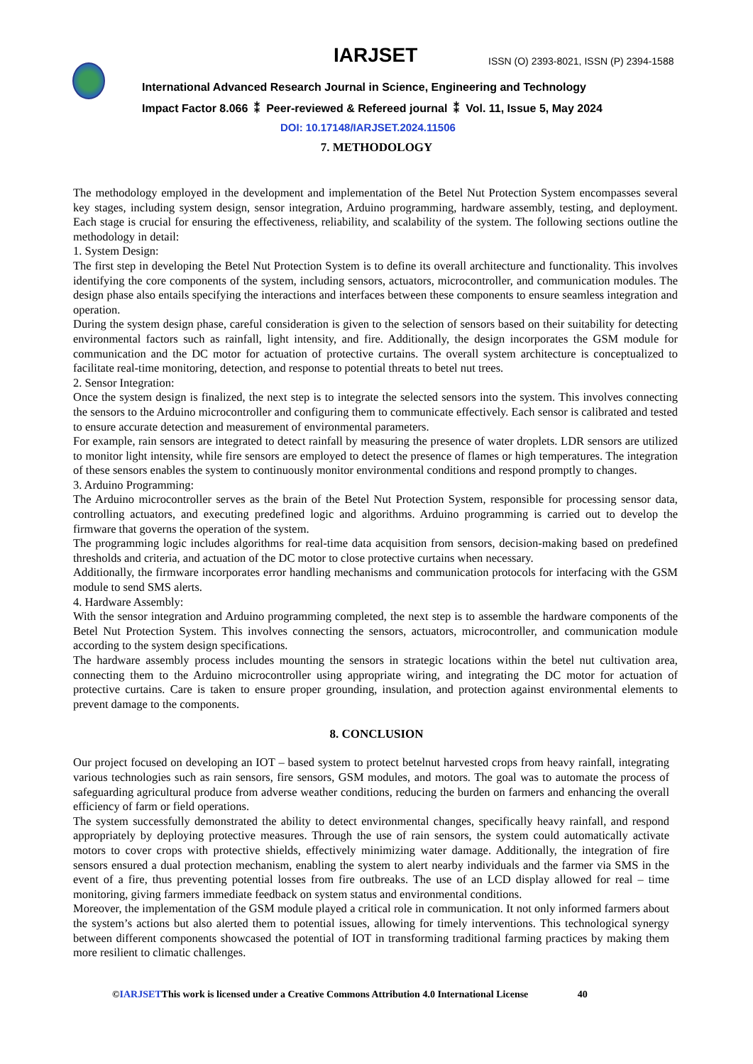IARJSET
ISSN (O) 2393-8021, ISSN (P) 2394-1588
International Advanced Research Journal in Science, Engineering and Technology
Impact Factor 8.066 ⁑ Peer-reviewed & Refereed journal ⁑ Vol. 11, Issue 5, May 2024
DOI: 10.17148/IARJSET.2024.11506
7. METHODOLOGY
The methodology employed in the development and implementation of the Betel Nut Protection System encompasses several key stages, including system design, sensor integration, Arduino programming, hardware assembly, testing, and deployment. Each stage is crucial for ensuring the effectiveness, reliability, and scalability of the system. The following sections outline the methodology in detail:
1. System Design:
The first step in developing the Betel Nut Protection System is to define its overall architecture and functionality. This involves identifying the core components of the system, including sensors, actuators, microcontroller, and communication modules. The design phase also entails specifying the interactions and interfaces between these components to ensure seamless integration and operation.
During the system design phase, careful consideration is given to the selection of sensors based on their suitability for detecting environmental factors such as rainfall, light intensity, and fire. Additionally, the design incorporates the GSM module for communication and the DC motor for actuation of protective curtains. The overall system architecture is conceptualized to facilitate real-time monitoring, detection, and response to potential threats to betel nut trees.
2. Sensor Integration:
Once the system design is finalized, the next step is to integrate the selected sensors into the system. This involves connecting the sensors to the Arduino microcontroller and configuring them to communicate effectively. Each sensor is calibrated and tested to ensure accurate detection and measurement of environmental parameters.
For example, rain sensors are integrated to detect rainfall by measuring the presence of water droplets. LDR sensors are utilized to monitor light intensity, while fire sensors are employed to detect the presence of flames or high temperatures. The integration of these sensors enables the system to continuously monitor environmental conditions and respond promptly to changes.
3. Arduino Programming:
The Arduino microcontroller serves as the brain of the Betel Nut Protection System, responsible for processing sensor data, controlling actuators, and executing predefined logic and algorithms. Arduino programming is carried out to develop the firmware that governs the operation of the system.
The programming logic includes algorithms for real-time data acquisition from sensors, decision-making based on predefined thresholds and criteria, and actuation of the DC motor to close protective curtains when necessary.
Additionally, the firmware incorporates error handling mechanisms and communication protocols for interfacing with the GSM module to send SMS alerts.
4. Hardware Assembly:
With the sensor integration and Arduino programming completed, the next step is to assemble the hardware components of the Betel Nut Protection System. This involves connecting the sensors, actuators, microcontroller, and communication module according to the system design specifications.
The hardware assembly process includes mounting the sensors in strategic locations within the betel nut cultivation area, connecting them to the Arduino microcontroller using appropriate wiring, and integrating the DC motor for actuation of protective curtains. Care is taken to ensure proper grounding, insulation, and protection against environmental elements to prevent damage to the components.
8. CONCLUSION
Our project focused on developing an IOT – based system to protect betelnut harvested crops from heavy rainfall, integrating various technologies such as rain sensors, fire sensors, GSM modules, and motors. The goal was to automate the process of safeguarding agricultural produce from adverse weather conditions, reducing the burden on farmers and enhancing the overall efficiency of farm or field operations.
The system successfully demonstrated the ability to detect environmental changes, specifically heavy rainfall, and respond appropriately by deploying protective measures. Through the use of rain sensors, the system could automatically activate motors to cover crops with protective shields, effectively minimizing water damage. Additionally, the integration of fire sensors ensured a dual protection mechanism, enabling the system to alert nearby individuals and the farmer via SMS in the event of a fire, thus preventing potential losses from fire outbreaks. The use of an LCD display allowed for real – time monitoring, giving farmers immediate feedback on system status and environmental conditions.
Moreover, the implementation of the GSM module played a critical role in communication. It not only informed farmers about the system’s actions but also alerted them to potential issues, allowing for timely interventions. This technological synergy between different components showcased the potential of IOT in transforming traditional farming practices by making them more resilient to climatic challenges.
©IARJSETThis work is licensed under a Creative Commons Attribution 4.0 International License 40